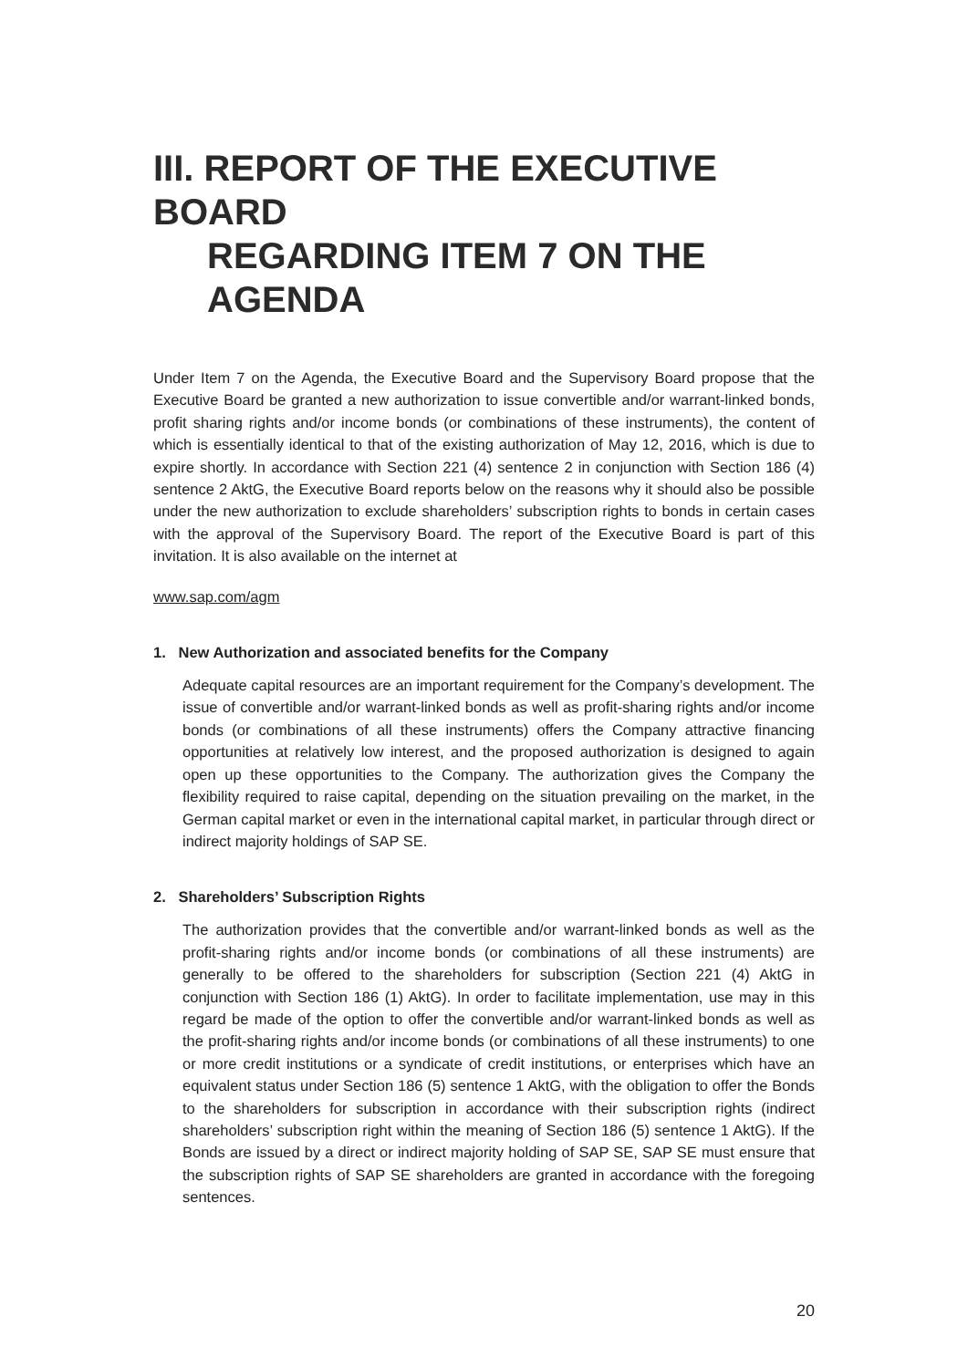III. REPORT OF THE EXECUTIVE BOARD
REGARDING ITEM 7 ON THE AGENDA
Under Item 7 on the Agenda, the Executive Board and the Supervisory Board propose that the Executive Board be granted a new authorization to issue convertible and/or warrant-linked bonds, profit sharing rights and/or income bonds (or combinations of these instruments), the content of which is essentially identical to that of the existing authorization of May 12, 2016, which is due to expire shortly. In accordance with Section 221 (4) sentence 2 in conjunction with Section 186 (4) sentence 2 AktG, the Executive Board reports below on the reasons why it should also be possible under the new authorization to exclude shareholders’ subscription rights to bonds in certain cases with the approval of the Supervisory Board. The report of the Executive Board is part of this invitation. It is also available on the internet at
www.sap.com/agm
1. New Authorization and associated benefits for the Company
Adequate capital resources are an important requirement for the Company’s development. The issue of convertible and/or warrant-linked bonds as well as profit-sharing rights and/or income bonds (or combinations of all these instruments) offers the Company attractive financing opportunities at relatively low interest, and the proposed authorization is designed to again open up these opportunities to the Company. The authorization gives the Company the flexibility required to raise capital, depending on the situation prevailing on the market, in the German capital market or even in the international capital market, in particular through direct or indirect majority holdings of SAP SE.
2. Shareholders’ Subscription Rights
The authorization provides that the convertible and/or warrant-linked bonds as well as the profit-sharing rights and/or income bonds (or combinations of all these instruments) are generally to be offered to the shareholders for subscription (Section 221 (4) AktG in conjunction with Section 186 (1) AktG). In order to facilitate implementation, use may in this regard be made of the option to offer the convertible and/or warrant-linked bonds as well as the profit-sharing rights and/or income bonds (or combinations of all these instruments) to one or more credit institutions or a syndicate of credit institutions, or enterprises which have an equivalent status under Section 186 (5) sentence 1 AktG, with the obligation to offer the Bonds to the shareholders for subscription in accordance with their subscription rights (indirect shareholders’ subscription right within the meaning of Section 186 (5) sentence 1 AktG). If the Bonds are issued by a direct or indirect majority holding of SAP SE, SAP SE must ensure that the subscription rights of SAP SE shareholders are granted in accordance with the foregoing sentences.
20